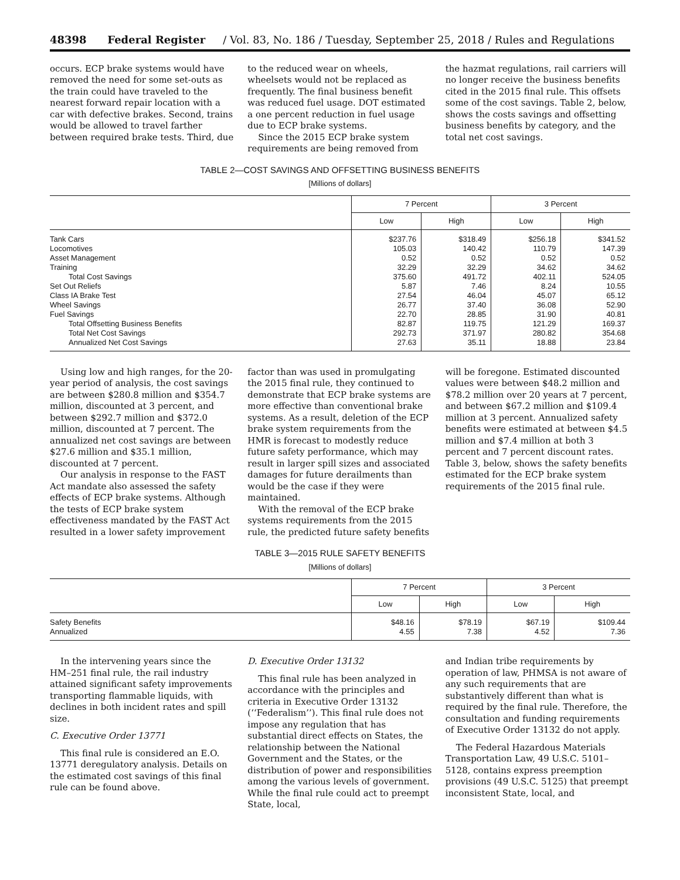48398 Federal Register / Vol. 83, No. 186 / Tuesday, September 25, 2018 / Rules and Regulations
occurs. ECP brake systems would have removed the need for some set-outs as the train could have traveled to the nearest forward repair location with a car with defective brakes. Second, trains would be allowed to travel farther between required brake tests. Third, due
to the reduced wear on wheels, wheelsets would not be replaced as frequently. The final business benefit was reduced fuel usage. DOT estimated a one percent reduction in fuel usage due to ECP brake systems.
Since the 2015 ECP brake system requirements are being removed from
the hazmat regulations, rail carriers will no longer receive the business benefits cited in the 2015 final rule. This offsets some of the cost savings. Table 2, below, shows the costs savings and offsetting business benefits by category, and the total net cost savings.
TABLE 2—COST SAVINGS AND OFFSETTING BUSINESS BENEFITS
[Millions of dollars]
| | 7 Percent | | 3 Percent | |
| --- | --- | --- | --- | --- |
| | Low | High | Low | High |
| Tank Cars | $237.76 | $318.49 | $256.18 | $341.52 |
| Locomotives | 105.03 | 140.42 | 110.79 | 147.39 |
| Asset Management | 0.52 | 0.52 | 0.52 | 0.52 |
| Training | 32.29 | 32.29 | 34.62 | 34.62 |
| Total Cost Savings | 375.60 | 491.72 | 402.11 | 524.05 |
| Set Out Reliefs | 5.87 | 7.46 | 8.24 | 10.55 |
| Class IA Brake Test | 27.54 | 46.04 | 45.07 | 65.12 |
| Wheel Savings | 26.77 | 37.40 | 36.08 | 52.90 |
| Fuel Savings | 22.70 | 28.85 | 31.90 | 40.81 |
| Total Offsetting Business Benefits | 82.87 | 119.75 | 121.29 | 169.37 |
| Total Net Cost Savings | 292.73 | 371.97 | 280.82 | 354.68 |
| Annualized Net Cost Savings | 27.63 | 35.11 | 18.88 | 23.84 |
Using low and high ranges, for the 20-year period of analysis, the cost savings are between $280.8 million and $354.7 million, discounted at 3 percent, and between $292.7 million and $372.0 million, discounted at 7 percent. The annualized net cost savings are between $27.6 million and $35.1 million, discounted at 7 percent.
Our analysis in response to the FAST Act mandate also assessed the safety effects of ECP brake systems. Although the tests of ECP brake system effectiveness mandated by the FAST Act resulted in a lower safety improvement
factor than was used in promulgating the 2015 final rule, they continued to demonstrate that ECP brake systems are more effective than conventional brake systems. As a result, deletion of the ECP brake system requirements from the HMR is forecast to modestly reduce future safety performance, which may result in larger spill sizes and associated damages for future derailments than would be the case if they were maintained.
With the removal of the ECP brake systems requirements from the 2015 rule, the predicted future safety benefits
will be foregone. Estimated discounted values were between $48.2 million and $78.2 million over 20 years at 7 percent, and between $67.2 million and $109.4 million at 3 percent. Annualized safety benefits were estimated at between $4.5 million and $7.4 million at both 3 percent and 7 percent discount rates. Table 3, below, shows the safety benefits estimated for the ECP brake system requirements of the 2015 final rule.
TABLE 3—2015 RULE SAFETY BENEFITS
[Millions of dollars]
| | 7 Percent | | 3 Percent | |
| --- | --- | --- | --- | --- |
| | Low | High | Low | High |
| Safety Benefits | $48.16 | $78.19 | $67.19 | $109.44 |
| Annualized | 4.55 | 7.38 | 4.52 | 7.36 |
In the intervening years since the HM–251 final rule, the rail industry attained significant safety improvements transporting flammable liquids, with declines in both incident rates and spill size.
C. Executive Order 13771
This final rule is considered an E.O. 13771 deregulatory analysis. Details on the estimated cost savings of this final rule can be found above.
D. Executive Order 13132
This final rule has been analyzed in accordance with the principles and criteria in Executive Order 13132 (‘‘Federalism’’). This final rule does not impose any regulation that has substantial direct effects on States, the relationship between the National Government and the States, or the distribution of power and responsibilities among the various levels of government. While the final rule could act to preempt State, local,
and Indian tribe requirements by operation of law, PHMSA is not aware of any such requirements that are substantively different than what is required by the final rule. Therefore, the consultation and funding requirements of Executive Order 13132 do not apply.
The Federal Hazardous Materials Transportation Law, 49 U.S.C. 5101–5128, contains express preemption provisions (49 U.S.C. 5125) that preempt inconsistent State, local, and